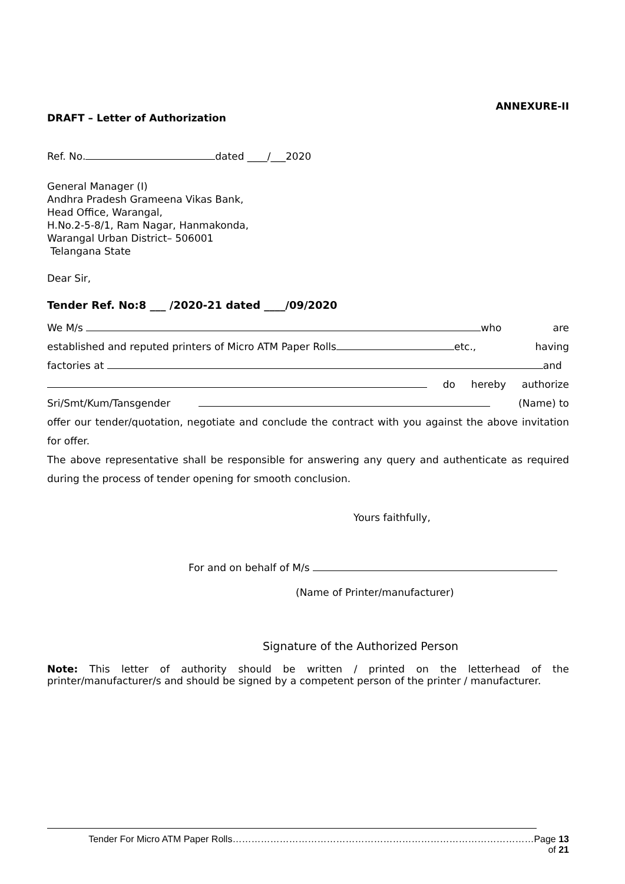ANNEXURE-II
DRAFT – Letter of Authorization
Ref. No. dated ____/___2020
General Manager (I)
Andhra Pradesh Grameena Vikas Bank,
Head Office, Warangal,
H.No.2-5-8/1, Ram Nagar, Hanmakonda,
Warangal Urban District– 506001
Telangana State
Dear Sir,
Tender Ref. No:8 ___ /2020-21 dated ____/09/2020
We M/s who are
established and reputed printers of Micro ATM Paper Rolls etc., having
factories at and
do hereby authorize
Sri/Smt/Kum/Tansgender (Name) to
offer our tender/quotation, negotiate and conclude the contract with you against the above invitation for offer.
The above representative shall be responsible for answering any query and authenticate as required during the process of tender opening for smooth conclusion.
Yours faithfully,
For and on behalf of M/s
(Name of Printer/manufacturer)
Signature of the Authorized Person
Note: This letter of authority should be written / printed on the letterhead of the printer/manufacturer/s and should be signed by a competent person of the printer / manufacturer.
Tender For Micro ATM Paper Rolls……………………………………………………………………………………Page 13 of 21